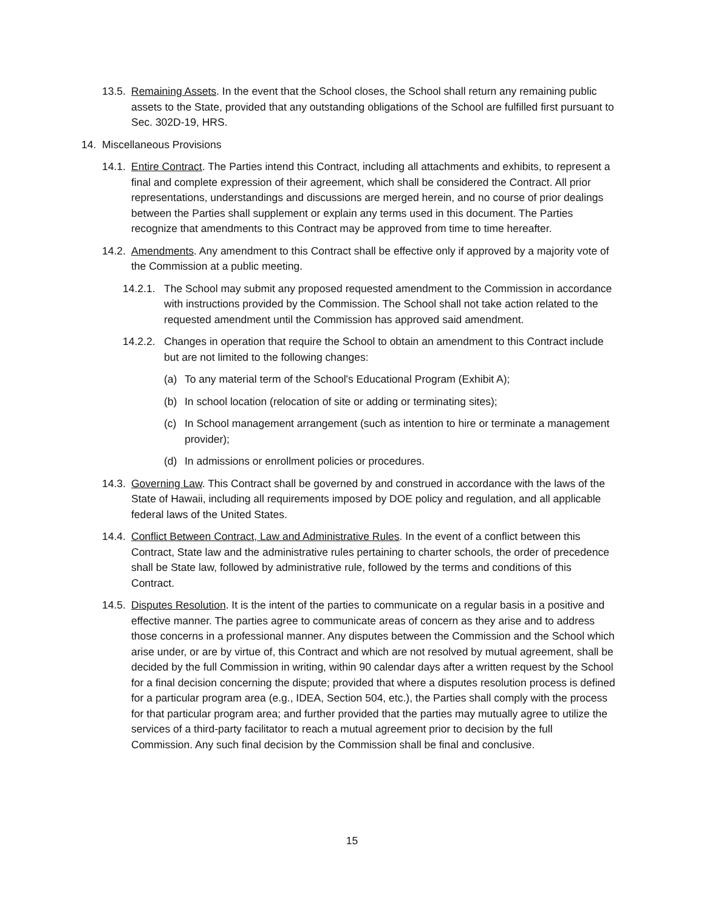13.5. Remaining Assets. In the event that the School closes, the School shall return any remaining public assets to the State, provided that any outstanding obligations of the School are fulfilled first pursuant to Sec. 302D-19, HRS.
14. Miscellaneous Provisions
14.1. Entire Contract. The Parties intend this Contract, including all attachments and exhibits, to represent a final and complete expression of their agreement, which shall be considered the Contract. All prior representations, understandings and discussions are merged herein, and no course of prior dealings between the Parties shall supplement or explain any terms used in this document. The Parties recognize that amendments to this Contract may be approved from time to time hereafter.
14.2. Amendments. Any amendment to this Contract shall be effective only if approved by a majority vote of the Commission at a public meeting.
14.2.1. The School may submit any proposed requested amendment to the Commission in accordance with instructions provided by the Commission. The School shall not take action related to the requested amendment until the Commission has approved said amendment.
14.2.2. Changes in operation that require the School to obtain an amendment to this Contract include but are not limited to the following changes:
(a) To any material term of the School's Educational Program (Exhibit A);
(b) In school location (relocation of site or adding or terminating sites);
(c) In School management arrangement (such as intention to hire or terminate a management provider);
(d) In admissions or enrollment policies or procedures.
14.3. Governing Law. This Contract shall be governed by and construed in accordance with the laws of the State of Hawaii, including all requirements imposed by DOE policy and regulation, and all applicable federal laws of the United States.
14.4. Conflict Between Contract, Law and Administrative Rules. In the event of a conflict between this Contract, State law and the administrative rules pertaining to charter schools, the order of precedence shall be State law, followed by administrative rule, followed by the terms and conditions of this Contract.
14.5. Disputes Resolution. It is the intent of the parties to communicate on a regular basis in a positive and effective manner. The parties agree to communicate areas of concern as they arise and to address those concerns in a professional manner. Any disputes between the Commission and the School which arise under, or are by virtue of, this Contract and which are not resolved by mutual agreement, shall be decided by the full Commission in writing, within 90 calendar days after a written request by the School for a final decision concerning the dispute; provided that where a disputes resolution process is defined for a particular program area (e.g., IDEA, Section 504, etc.), the Parties shall comply with the process for that particular program area; and further provided that the parties may mutually agree to utilize the services of a third-party facilitator to reach a mutual agreement prior to decision by the full Commission. Any such final decision by the Commission shall be final and conclusive.
15